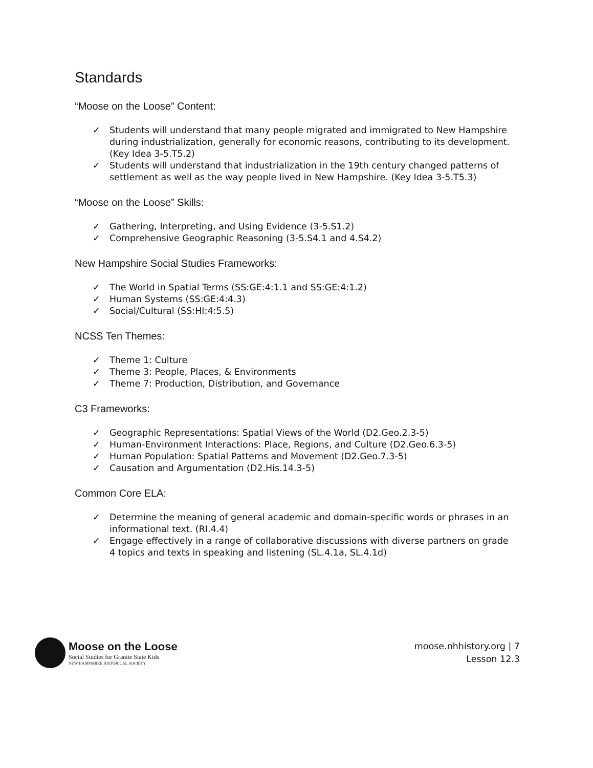Standards
“Moose on the Loose” Content:
✓ Students will understand that many people migrated and immigrated to New Hampshire during industrialization, generally for economic reasons, contributing to its development. (Key Idea 3-5.T5.2)
✓ Students will understand that industrialization in the 19th century changed patterns of settlement as well as the way people lived in New Hampshire. (Key Idea 3-5.T5.3)
“Moose on the Loose” Skills:
✓ Gathering, Interpreting, and Using Evidence (3-5.S1.2)
✓ Comprehensive Geographic Reasoning (3-5.S4.1 and 4.S4.2)
New Hampshire Social Studies Frameworks:
✓ The World in Spatial Terms (SS:GE:4:1.1 and SS:GE:4:1.2)
✓ Human Systems (SS:GE:4:4.3)
✓ Social/Cultural (SS:HI:4:5.5)
NCSS Ten Themes:
✓ Theme 1: Culture
✓ Theme 3: People, Places, & Environments
✓ Theme 7: Production, Distribution, and Governance
C3 Frameworks:
✓ Geographic Representations: Spatial Views of the World (D2.Geo.2.3-5)
✓ Human-Environment Interactions: Place, Regions, and Culture (D2.Geo.6.3-5)
✓ Human Population: Spatial Patterns and Movement (D2.Geo.7.3-5)
✓ Causation and Argumentation (D2.His.14.3-5)
Common Core ELA:
✓ Determine the meaning of general academic and domain-specific words or phrases in an informational text. (RI.4.4)
✓ Engage effectively in a range of collaborative discussions with diverse partners on grade 4 topics and texts in speaking and listening (SL.4.1a, SL.4.1d)
Moose on the Loose
Social Studies for Granite State Kids
NEW HAMPSHIRE HISTORICAL SOCIETY
moose.nhhistory.org | 7
Lesson 12.3